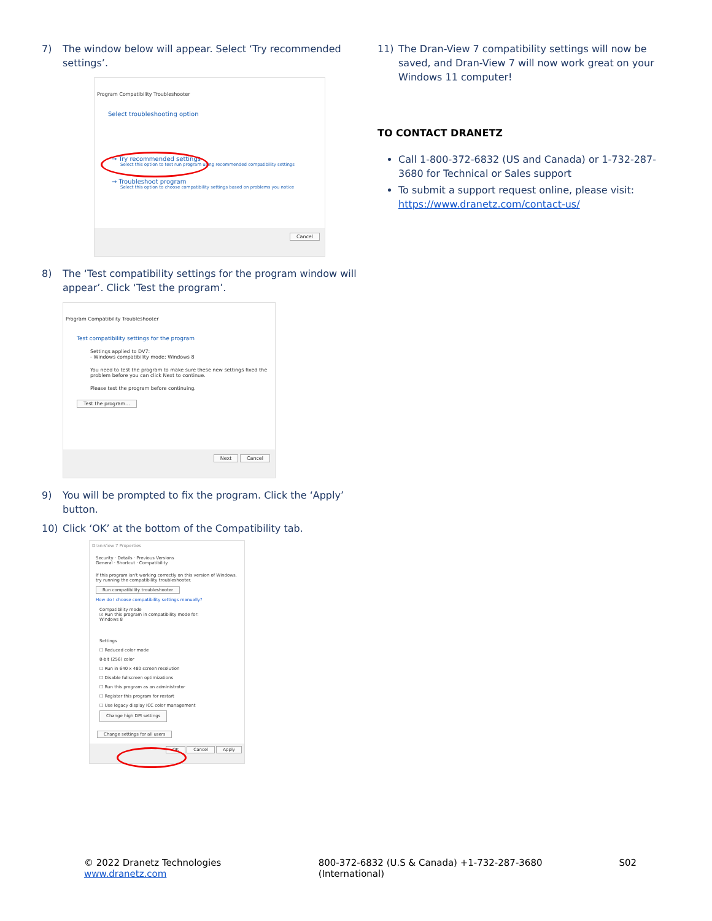7) The window below will appear. Select ‘Try recommended settings’.
Program Compatibility Troubleshooter
Select troubleshooting option
→ Try recommended settings
Select this option to test run program using recommended compatibility settings
→ Troubleshoot program
Select this option to choose compatibility settings based on problems you notice
Cancel
8) The ‘Test compatibility settings for the program window will appear’. Click ‘Test the program’.
Program Compatibility Troubleshooter
Test compatibility settings for the program
Settings applied to DV7:
- Windows compatibility mode: Windows 8
You need to test the program to make sure these new settings fixed the problem before you can click Next to continue.
Please test the program before continuing.
Test the program...
Next Cancel
9) You will be prompted to fix the program. Click the ‘Apply’ button.
10) Click ‘OK’ at the bottom of the Compatibility tab.
Dran-View 7 Properties
Security · Details · Previous Versions
General · Shortcut · Compatibility
If this program isn't working correctly on this version of Windows, try running the compatibility troubleshooter.
Run compatibility troubleshooter
How do I choose compatibility settings manually?
Compatibility mode
☑ Run this program in compatibility mode for:
Windows 8
Settings
☐ Reduced color mode
8-bit (256) color
☐ Run in 640 x 480 screen resolution
☐ Disable fullscreen optimizations
☐ Run this program as an administrator
☐ Register this program for restart
☐ Use legacy display ICC color management
Change high DPI settings
Change settings for all users
OK Cancel Apply
11) The Dran-View 7 compatibility settings will now be saved, and Dran-View 7 will now work great on your Windows 11 computer!
TO CONTACT DRANETZ
Call 1-800-372-6832 (US and Canada) or 1-732-287-3680 for Technical or Sales support
To submit a support request online, please visit: https://www.dranetz.com/contact-us/
© 2022 Dranetz Technologies www.dranetz.com 800-372-6832 (U.S & Canada) +1-732-287-3680 (International) S02